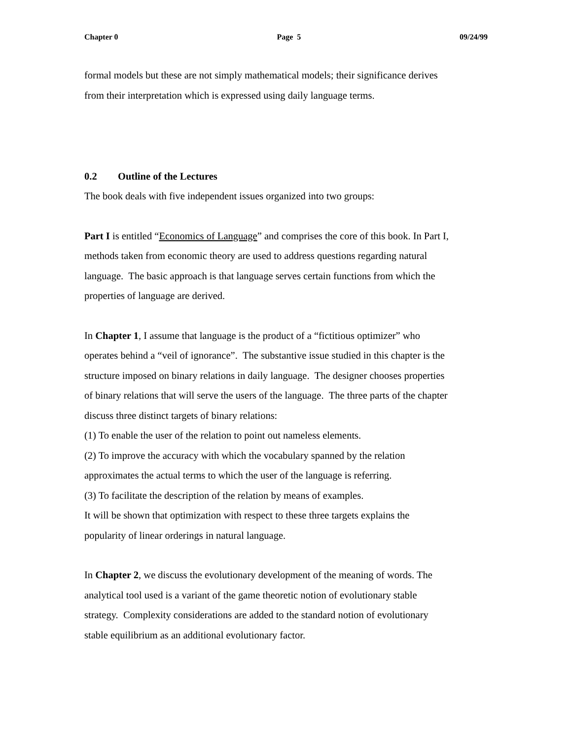Chapter 0 Page 5 09/24/99
formal models but these are not simply mathematical models; their significance derives
from their interpretation which is expressed using daily language terms.
0.2 Outline of the Lectures
The book deals with five independent issues organized into two groups:
Part I is entitled “Economics of Language” and comprises the core of this book. In Part I,
methods taken from economic theory are used to address questions regarding natural
language. The basic approach is that language serves certain functions from which the
properties of language are derived.
In Chapter 1, I assume that language is the product of a “fictitious optimizer” who
operates behind a “veil of ignorance”. The substantive issue studied in this chapter is the
structure imposed on binary relations in daily language. The designer chooses properties
of binary relations that will serve the users of the language. The three parts of the chapter
discuss three distinct targets of binary relations:
(1) To enable the user of the relation to point out nameless elements.
(2) To improve the accuracy with which the vocabulary spanned by the relation
approximates the actual terms to which the user of the language is referring.
(3) To facilitate the description of the relation by means of examples.
It will be shown that optimization with respect to these three targets explains the
popularity of linear orderings in natural language.
In Chapter 2, we discuss the evolutionary development of the meaning of words. The
analytical tool used is a variant of the game theoretic notion of evolutionary stable
strategy. Complexity considerations are added to the standard notion of evolutionary
stable equilibrium as an additional evolutionary factor.